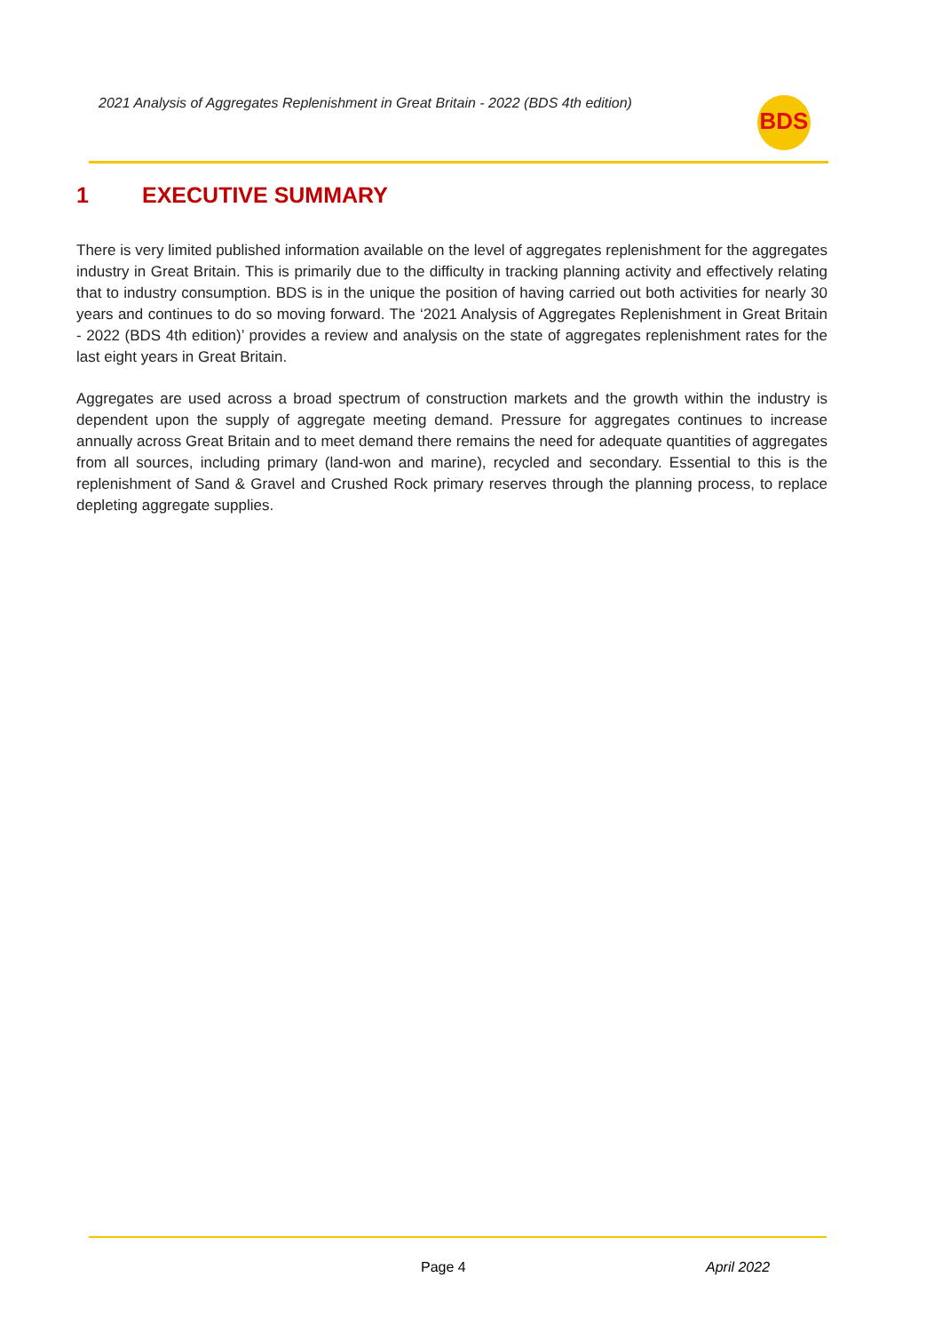2021 Analysis of Aggregates Replenishment in Great Britain - 2022 (BDS 4th edition)
BDS
1 EXECUTIVE SUMMARY
There is very limited published information available on the level of aggregates replenishment for the aggregates industry in Great Britain. This is primarily due to the difficulty in tracking planning activity and effectively relating that to industry consumption. BDS is in the unique the position of having carried out both activities for nearly 30 years and continues to do so moving forward. The ‘2021 Analysis of Aggregates Replenishment in Great Britain - 2022 (BDS 4th edition)’ provides a review and analysis on the state of aggregates replenishment rates for the last eight years in Great Britain.
Aggregates are used across a broad spectrum of construction markets and the growth within the industry is dependent upon the supply of aggregate meeting demand. Pressure for aggregates continues to increase annually across Great Britain and to meet demand there remains the need for adequate quantities of aggregates from all sources, including primary (land-won and marine), recycled and secondary. Essential to this is the replenishment of Sand & Gravel and Crushed Rock primary reserves through the planning process, to replace depleting aggregate supplies.
Page 4 April 2022